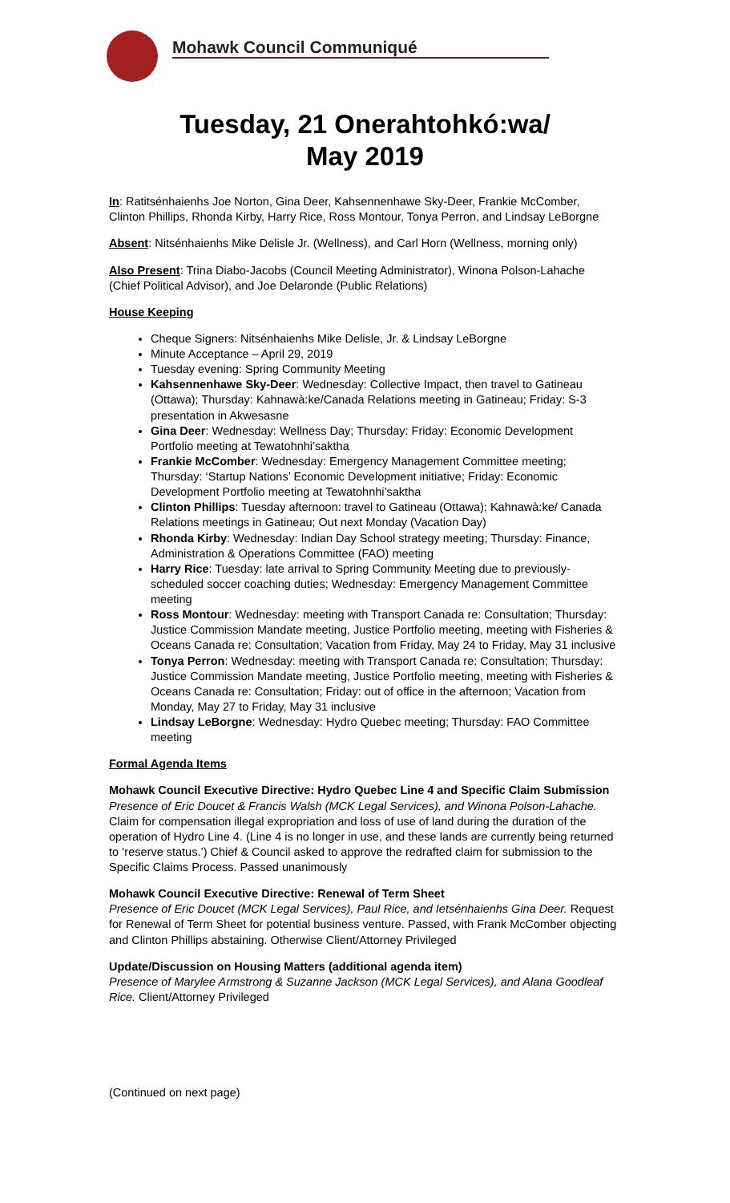Mohawk Council Communiqué
Tuesday, 21 Onerahtohkó:wa/
May 2019
In: Ratitsénhaienhs Joe Norton, Gina Deer, Kahsennenhawe Sky-Deer, Frankie McComber, Clinton Phillips, Rhonda Kirby, Harry Rice, Ross Montour, Tonya Perron, and Lindsay LeBorgne
Absent: Nitsénhaienhs Mike Delisle Jr. (Wellness), and Carl Horn (Wellness, morning only)
Also Present: Trina Diabo-Jacobs (Council Meeting Administrator), Winona Polson-Lahache (Chief Political Advisor), and Joe Delaronde (Public Relations)
House Keeping
Cheque Signers: Nitsénhaienhs Mike Delisle, Jr. & Lindsay LeBorgne
Minute Acceptance – April 29, 2019
Tuesday evening: Spring Community Meeting
Kahsennenhawe Sky-Deer: Wednesday: Collective Impact, then travel to Gatineau (Ottawa); Thursday: Kahnawà:ke/Canada Relations meeting in Gatineau; Friday: S-3 presentation in Akwesasne
Gina Deer: Wednesday: Wellness Day; Thursday: Friday: Economic Development Portfolio meeting at Tewatohnhi’saktha
Frankie McComber: Wednesday: Emergency Management Committee meeting; Thursday: ‘Startup Nations’ Economic Development initiative; Friday: Economic Development Portfolio meeting at Tewatohnhi’saktha
Clinton Phillips: Tuesday afternoon: travel to Gatineau (Ottawa); Kahnawà:ke/ Canada Relations meetings in Gatineau; Out next Monday (Vacation Day)
Rhonda Kirby: Wednesday: Indian Day School strategy meeting; Thursday: Finance, Administration & Operations Committee (FAO) meeting
Harry Rice: Tuesday: late arrival to Spring Community Meeting due to previously-scheduled soccer coaching duties; Wednesday: Emergency Management Committee meeting
Ross Montour: Wednesday: meeting with Transport Canada re: Consultation; Thursday: Justice Commission Mandate meeting, Justice Portfolio meeting, meeting with Fisheries & Oceans Canada re: Consultation; Vacation from Friday, May 24 to Friday, May 31 inclusive
Tonya Perron: Wednesday: meeting with Transport Canada re: Consultation; Thursday: Justice Commission Mandate meeting, Justice Portfolio meeting, meeting with Fisheries & Oceans Canada re: Consultation; Friday: out of office in the afternoon; Vacation from Monday, May 27 to Friday, May 31 inclusive
Lindsay LeBorgne: Wednesday: Hydro Quebec meeting; Thursday: FAO Committee meeting
Formal Agenda Items
Mohawk Council Executive Directive: Hydro Quebec Line 4 and Specific Claim Submission
Presence of Eric Doucet & Francis Walsh (MCK Legal Services), and Winona Polson-Lahache. Claim for compensation illegal expropriation and loss of use of land during the duration of the operation of Hydro Line 4. (Line 4 is no longer in use, and these lands are currently being returned to ‘reserve status.’) Chief & Council asked to approve the redrafted claim for submission to the Specific Claims Process. Passed unanimously
Mohawk Council Executive Directive: Renewal of Term Sheet
Presence of Eric Doucet (MCK Legal Services), Paul Rice, and Ietsénhaienhs Gina Deer. Request for Renewal of Term Sheet for potential business venture. Passed, with Frank McComber objecting and Clinton Phillips abstaining. Otherwise Client/Attorney Privileged
Update/Discussion on Housing Matters (additional agenda item)
Presence of Marylee Armstrong & Suzanne Jackson (MCK Legal Services), and Alana Goodleaf Rice. Client/Attorney Privileged
(Continued on next page)